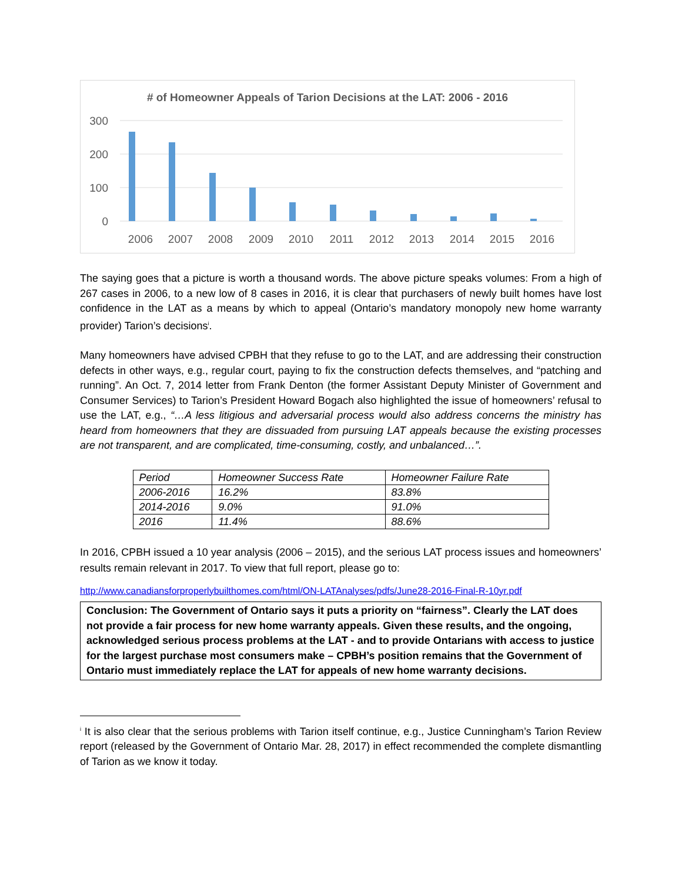# of Homeowner Appeals of Tarion Decisions at the LAT: 2006 - 2016
300
200
100
0
2006
2007
2008
2009
2010
2011
2012
2013
2014
2015
2016
The saying goes that a picture is worth a thousand words. The above picture speaks volumes: From a high of 267 cases in 2006, to a new low of 8 cases in 2016, it is clear that purchasers of newly built homes have lost confidence in the LAT as a means by which to appeal (Ontario’s mandatory monopoly new home warranty provider) Tarion’s decisions<sup>i</sup>.
Many homeowners have advised CPBH that they refuse to go to the LAT, and are addressing their construction defects in other ways, e.g., regular court, paying to fix the construction defects themselves, and “patching and running”. An Oct. 7, 2014 letter from Frank Denton (the former Assistant Deputy Minister of Government and Consumer Services) to Tarion’s President Howard Bogach also highlighted the issue of homeowners’ refusal to use the LAT, e.g., “…A less litigious and adversarial process would also address concerns the ministry has heard from homeowners that they are dissuaded from pursuing LAT appeals because the existing processes are not transparent, and are complicated, time-consuming, costly, and unbalanced…”.
| Period | Homeowner Success Rate | Homeowner Failure Rate |
| 2006-2016 | 16.2% | 83.8% |
| 2014-2016 | 9.0% | 91.0% |
| 2016 | 11.4% | 88.6% |
In 2016, CPBH issued a 10 year analysis (2006 – 2015), and the serious LAT process issues and homeowners’ results remain relevant in 2017. To view that full report, please go to:
http://www.canadiansforproperlybuilthomes.com/html/ON-LATAnalyses/pdfs/June28-2016-Final-R-10yr.pdf
Conclusion: The Government of Ontario says it puts a priority on “fairness”. Clearly the LAT does not provide a fair process for new home warranty appeals. Given these results, and the ongoing, acknowledged serious process problems at the LAT - and to provide Ontarians with access to justice for the largest purchase most consumers make – CPBH’s position remains that the Government of Ontario must immediately replace the LAT for appeals of new home warranty decisions.
<sup>i</sup> It is also clear that the serious problems with Tarion itself continue, e.g., Justice Cunningham’s Tarion Review report (released by the Government of Ontario Mar. 28, 2017) in effect recommended the complete dismantling of Tarion as we know it today.